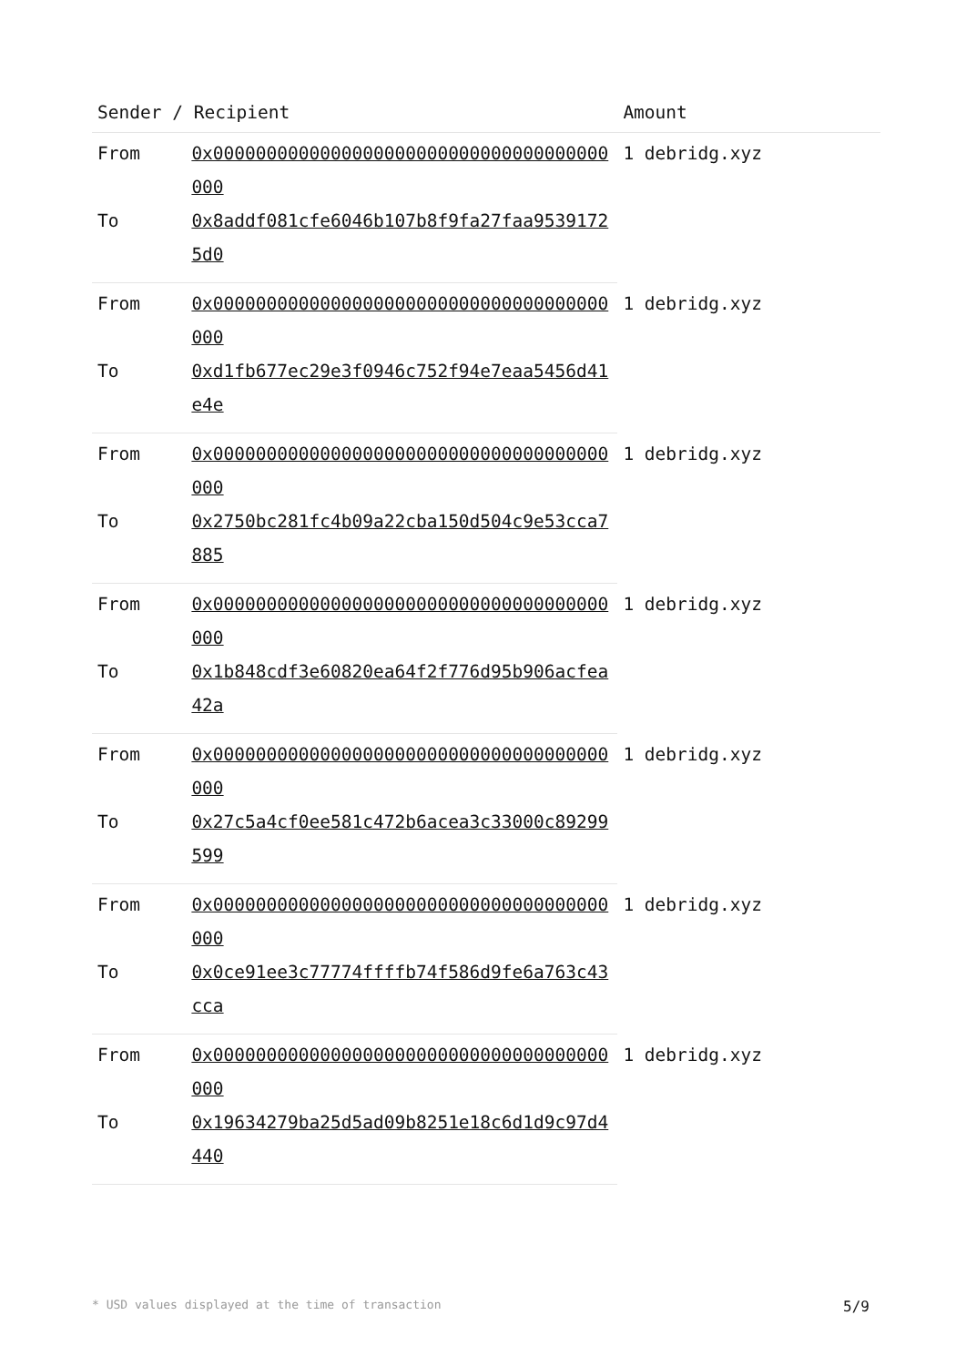| Sender / Recipient | | Amount |
| --- | --- | --- |
| From | 0x0000000000000000000000000000000000000000 | 1 debridg.xyz |
| To | 0x8addf081cfe6046b107b8f9fa27faa95391725d0 | |
| From | 0x0000000000000000000000000000000000000000 | 1 debridg.xyz |
| To | 0xd1fb677ec29e3f0946c752f94e7eaa5456d41e4e | |
| From | 0x0000000000000000000000000000000000000000 | 1 debridg.xyz |
| To | 0x2750bc281fc4b09a22cba150d504c9e53cca7885 | |
| From | 0x0000000000000000000000000000000000000000 | 1 debridg.xyz |
| To | 0x1b848cdf3e60820ea64f2f776d95b906acfea42a | |
| From | 0x0000000000000000000000000000000000000000 | 1 debridg.xyz |
| To | 0x27c5a4cf0ee581c472b6acea3c33000c89299599 | |
| From | 0x0000000000000000000000000000000000000000 | 1 debridg.xyz |
| To | 0x0ce91ee3c77774ffffb74f586d9fe6a763c43cca | |
| From | 0x0000000000000000000000000000000000000000 | 1 debridg.xyz |
| To | 0x19634279ba25d5ad09b8251e18c6d1d9c97d4440 | |
* USD values displayed at the time of transaction 5/9